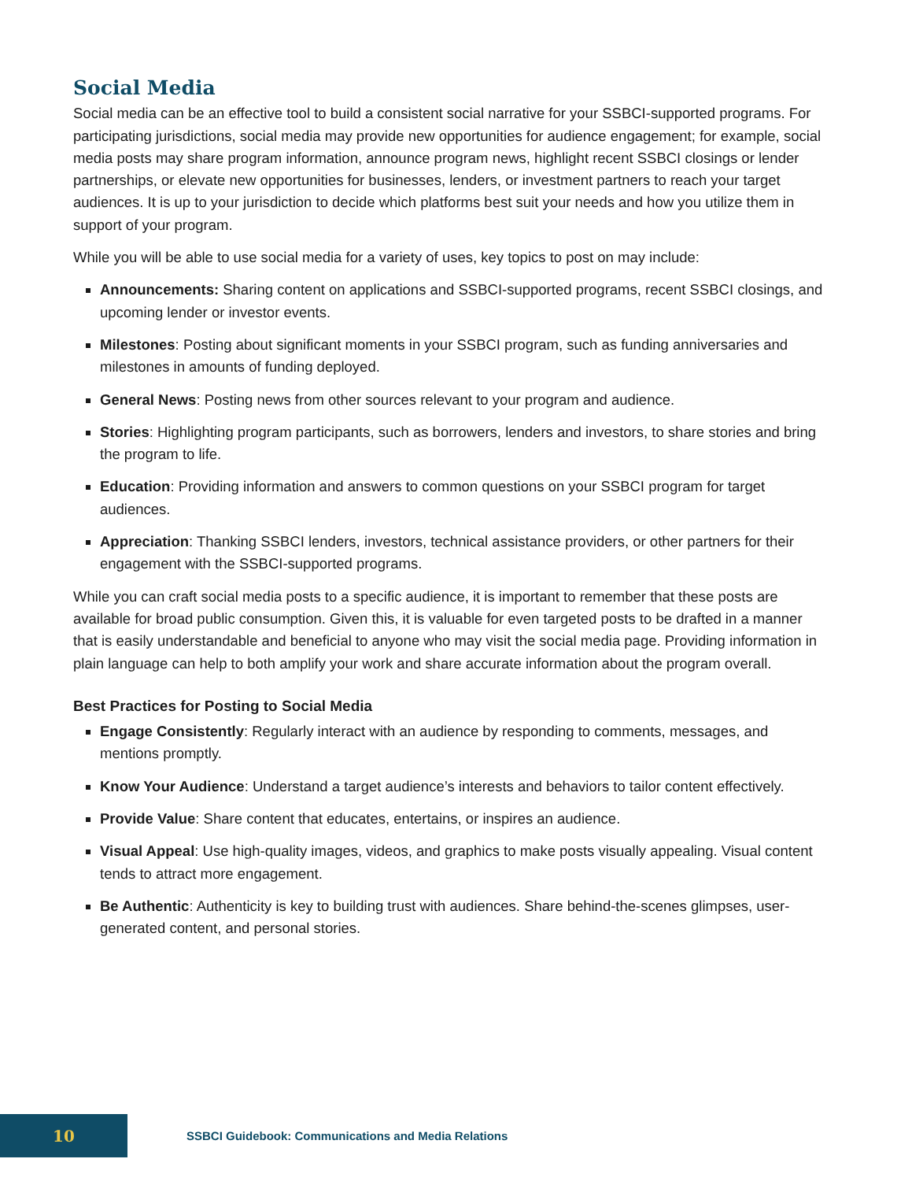Social Media
Social media can be an effective tool to build a consistent social narrative for your SSBCI-supported programs. For participating jurisdictions, social media may provide new opportunities for audience engagement; for example, social media posts may share program information, announce program news, highlight recent SSBCI closings or lender partnerships, or elevate new opportunities for businesses, lenders, or investment partners to reach your target audiences. It is up to your jurisdiction to decide which platforms best suit your needs and how you utilize them in support of your program.
While you will be able to use social media for a variety of uses, key topics to post on may include:
Announcements: Sharing content on applications and SSBCI-supported programs, recent SSBCI closings, and upcoming lender or investor events.
Milestones: Posting about significant moments in your SSBCI program, such as funding anniversaries and milestones in amounts of funding deployed.
General News: Posting news from other sources relevant to your program and audience.
Stories: Highlighting program participants, such as borrowers, lenders and investors, to share stories and bring the program to life.
Education: Providing information and answers to common questions on your SSBCI program for target audiences.
Appreciation: Thanking SSBCI lenders, investors, technical assistance providers, or other partners for their engagement with the SSBCI-supported programs.
While you can craft social media posts to a specific audience, it is important to remember that these posts are available for broad public consumption. Given this, it is valuable for even targeted posts to be drafted in a manner that is easily understandable and beneficial to anyone who may visit the social media page. Providing information in plain language can help to both amplify your work and share accurate information about the program overall.
Best Practices for Posting to Social Media
Engage Consistently: Regularly interact with an audience by responding to comments, messages, and mentions promptly.
Know Your Audience: Understand a target audience’s interests and behaviors to tailor content effectively.
Provide Value: Share content that educates, entertains, or inspires an audience.
Visual Appeal: Use high-quality images, videos, and graphics to make posts visually appealing. Visual content tends to attract more engagement.
Be Authentic: Authenticity is key to building trust with audiences. Share behind-the-scenes glimpses, user-generated content, and personal stories.
10
SSBCI Guidebook: Communications and Media Relations